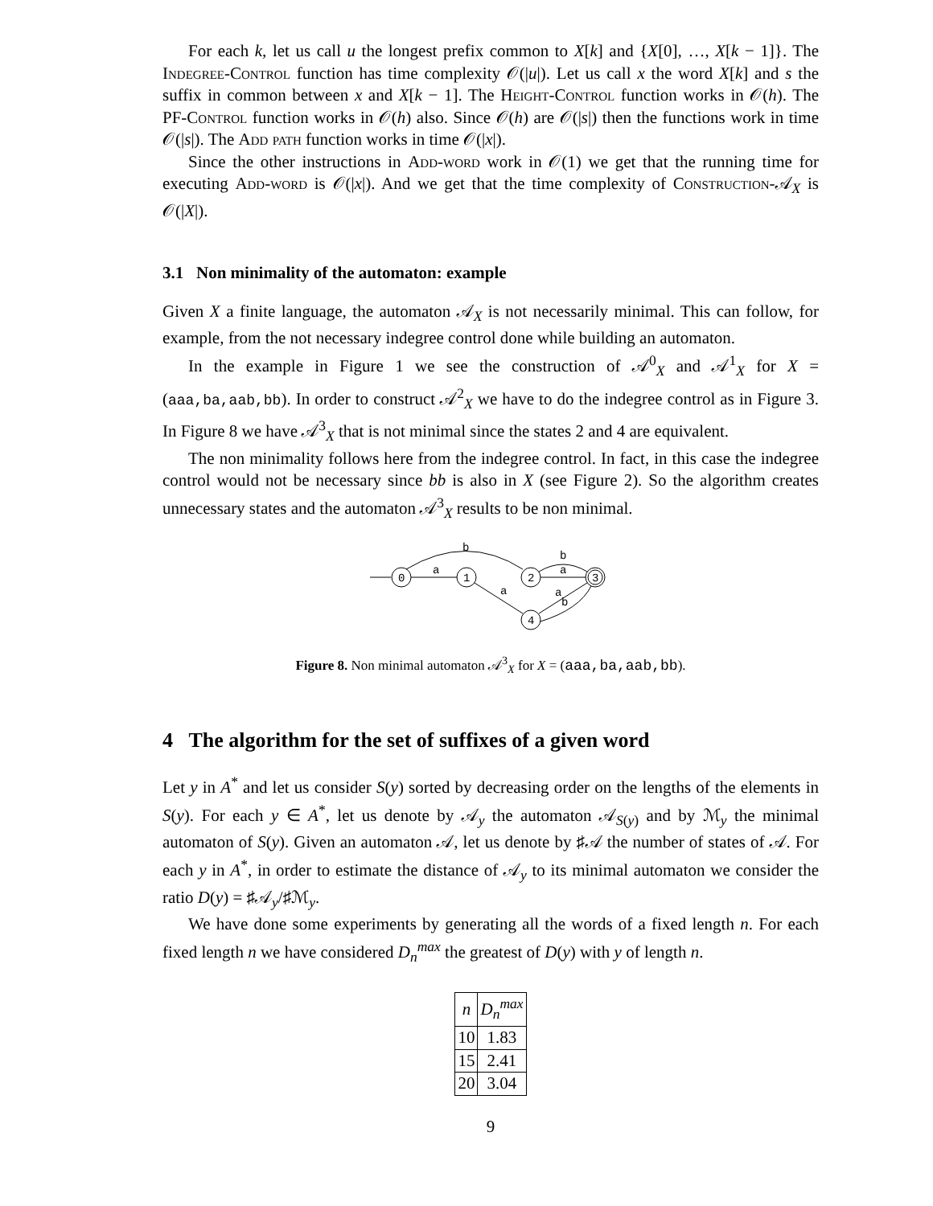For each k, let us call u the longest prefix common to X[k] and {X[0], …, X[k − 1]}. The Indegree-Control function has time complexity 𝒪(|u|). Let us call x the word X[k] and s the suffix in common between x and X[k − 1]. The Height-Control function works in 𝒪(h). The PF-Control function works in 𝒪(h) also. Since 𝒪(h) are 𝒪(|s|) then the functions work in time 𝒪(|s|). The Add path function works in time 𝒪(|x|).
Since the other instructions in Add-word work in 𝒪(1) we get that the running time for executing Add-word is 𝒪(|x|). And we get that the time complexity of Construction-𝒜<sub>X</sub> is 𝒪(|X|).
3.1 Non minimality of the automaton: example
Given X a finite language, the automaton 𝒜<sub>X</sub> is not necessarily minimal. This can follow, for example, from the not necessary indegree control done while building an automaton.
In the example in Figure 1 we see the construction of 𝒜<sup>0</sup><sub>X</sub> and 𝒜<sup>1</sup><sub>X</sub> for X = (aaa,ba,aab,bb). In order to construct 𝒜<sup>2</sup><sub>X</sub> we have to do the indegree control as in Figure 3. In Figure 8 we have 𝒜<sup>3</sup><sub>X</sub> that is not minimal since the states 2 and 4 are equivalent.
The non minimality follows here from the indegree control. In fact, in this case the indegree control would not be necessary since bb is also in X (see Figure 2). So the algorithm creates unnecessary states and the automaton 𝒜<sup>3</sup><sub>X</sub> results to be non minimal.
0
a
1
b
2
a
4
3
a
b
a
b
Figure 8. Non minimal automaton 𝒜<sup>3</sup><sub>X</sub> for X = (aaa,ba,aab,bb).
4 The algorithm for the set of suffixes of a given word
Let y in A<sup>*</sup> and let us consider S(y) sorted by decreasing order on the lengths of the elements in S(y). For each y ∈ A<sup>*</sup>, let us denote by 𝒜<sub>y</sub> the automaton 𝒜<sub>S(y)</sub> and by ℳ<sub>y</sub> the minimal automaton of S(y). Given an automaton 𝒜, let us denote by ♯𝒜 the number of states of 𝒜. For each y in A<sup>*</sup>, in order to estimate the distance of 𝒜<sub>y</sub> to its minimal automaton we consider the ratio D(y) = ♯𝒜<sub>y</sub>/♯ℳ<sub>y</sub>.
We have done some experiments by generating all the words of a fixed length n. For each fixed length n we have considered D<sub>n</sub><sup>max</sup> the greatest of D(y) with y of length n.
| n | D<sub>n</sub><sup>max</sup> |
| --- | --- |
| 10 | 1.83 |
| 15 | 2.41 |
| 20 | 3.04 |
9